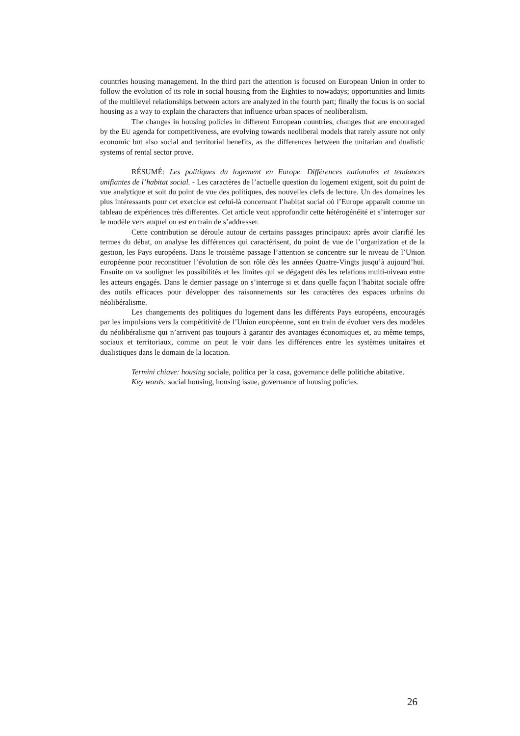countries housing management. In the third part the attention is focused on European Union in order to follow the evolution of its role in social housing from the Eighties to nowadays; opportunities and limits of the multilevel relationships between actors are analyzed in the fourth part; finally the focus is on social housing as a way to explain the characters that influence urban spaces of neoliberalism.
The changes in housing policies in different European countries, changes that are encouraged by the EU agenda for competitiveness, are evolving towards neoliberal models that rarely assure not only economic but also social and territorial benefits, as the differences between the unitarian and dualistic systems of rental sector prove.
RÉSUMÉ: Les politiques du logement en Europe. Différences nationales et tendances unifiantes de l’habitat social. - Les caractères de l’actuelle question du logement exigent, soit du point de vue analytique et soit du point de vue des politiques, des nouvelles clefs de lecture. Un des domaines les plus intéressants pour cet exercice est celui-là concernant l’habitat social où l’Europe apparaît comme un tableau de expériences très differentes. Cet article veut approfondir cette hétérogénéité et s’interroger sur le modèle vers auquel on est en train de s’addresser.
Cette contribution se déroule autour de certains passages principaux: après avoir clarifié les termes du débat, on analyse les différences qui caractérisent, du point de vue de l’organization et de la gestion, les Pays européens. Dans le troisième passage l’attention se concentre sur le niveau de l’Union européenne pour reconstituer l’évolution de son rôle dès les années Quatre-Vingts jusqu’à aujourd’hui. Ensuite on va souligner les possibilités et les limites qui se dégagent dès les relations multi-niveau entre les acteurs engagés. Dans le dernier passage on s’interroge si et dans quelle façon l’habitat sociale offre des outils efficaces pour développer des raisonnements sur les caractères des espaces urbains du néolibéralisme.
Les changements des politiques du logement dans les différents Pays européens, encouragés par les impulsions vers la compétitivité de l’Union européenne, sont en train de évoluer vers des modèles du néolibéralisme qui n’arrivent pas toujours à garantir des avantages économiques et, au même temps, sociaux et territoriaux, comme on peut le voir dans les différences entre les systèmes unitaires et dualistiques dans le domain de la location.
Termini chiave: housing sociale, politica per la casa, governance delle politiche abitative.
Key words: social housing, housing issue, governance of housing policies.
26